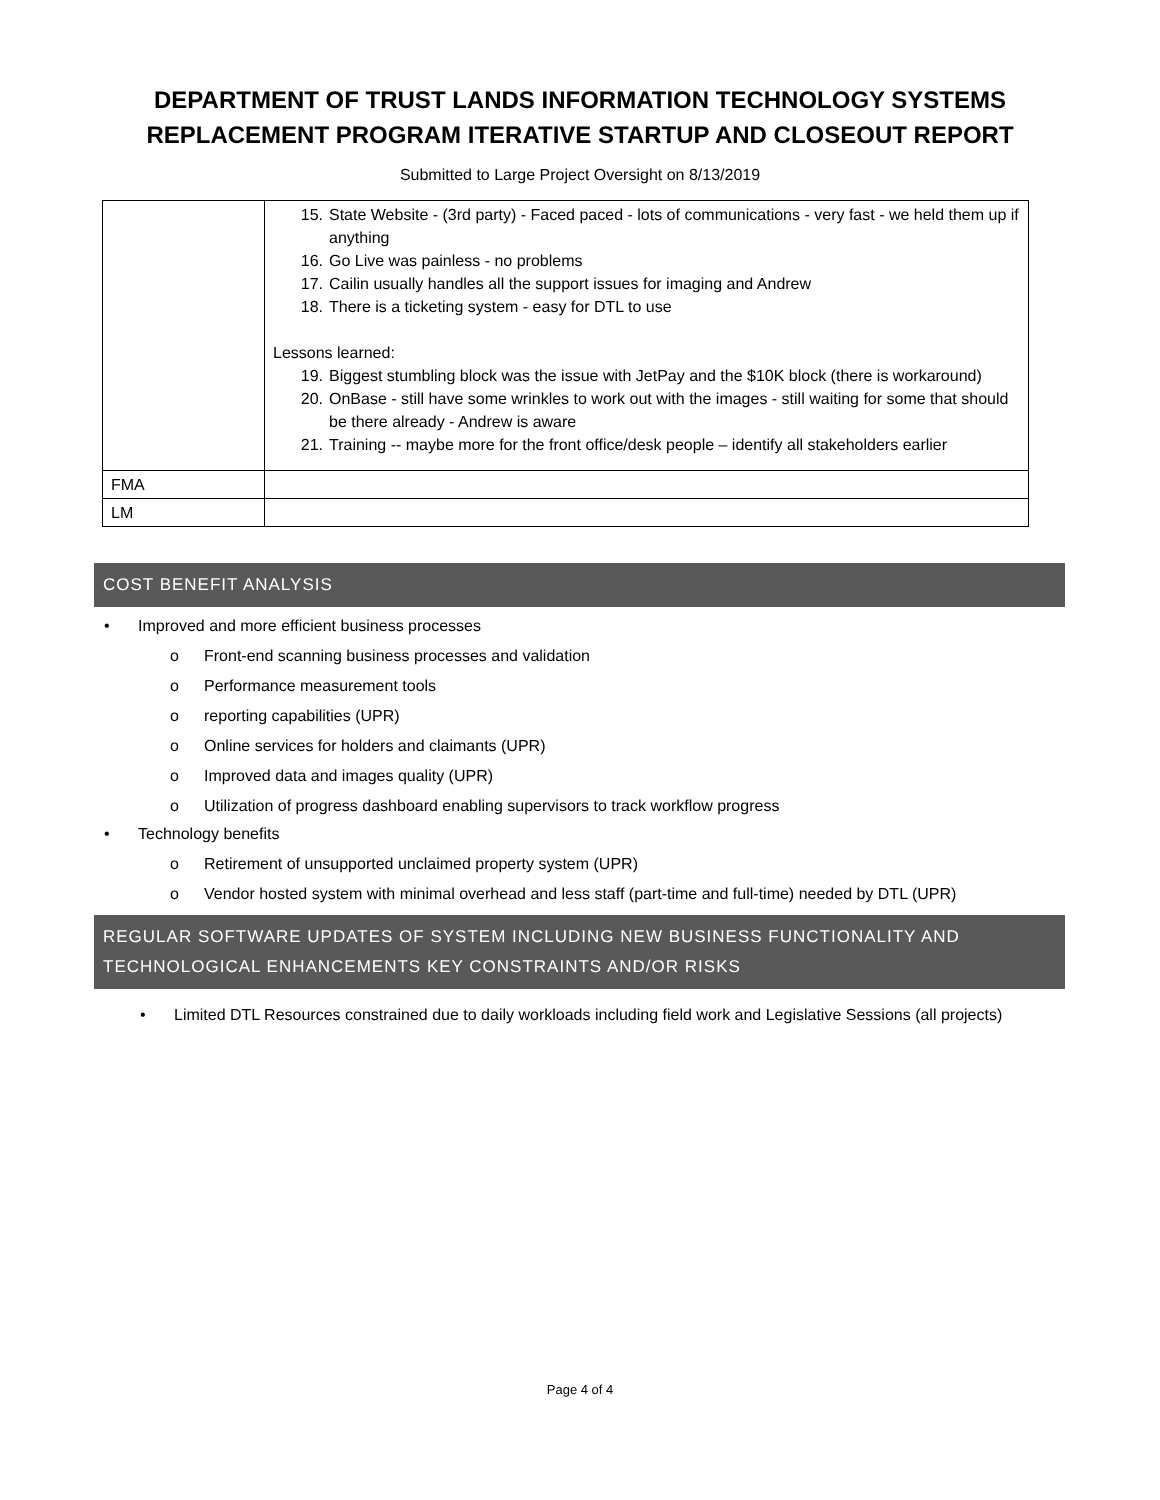DEPARTMENT OF TRUST LANDS INFORMATION TECHNOLOGY SYSTEMS
REPLACEMENT PROGRAM ITERATIVE STARTUP AND CLOSEOUT REPORT
Submitted to Large Project Oversight on 8/13/2019
| | 15. State Website - (3rd party) - Faced paced - lots of communications - very fast - we held them up if anything 16. Go Live was painless - no problems 17. Cailin usually handles all the support issues for imaging and Andrew 18. There is a ticketing system - easy for DTL to use Lessons learned: 19. Biggest stumbling block was the issue with JetPay and the $10K block (there is workaround) 20. OnBase - still have some wrinkles to work out with the images - still waiting for some that should be there already - Andrew is aware 21. Training -- maybe more for the front office/desk people – identify all stakeholders earlier |
| FMA | |
| LM | |
COST BENEFIT ANALYSIS
• Improved and more efficient business processes
o Front-end scanning business processes and validation
o Performance measurement tools
o reporting capabilities (UPR)
o Online services for holders and claimants (UPR)
o Improved data and images quality (UPR)
o Utilization of progress dashboard enabling supervisors to track workflow progress
• Technology benefits
o Retirement of unsupported unclaimed property system (UPR)
o Vendor hosted system with minimal overhead and less staff (part-time and full-time) needed by DTL (UPR)
REGULAR SOFTWARE UPDATES OF SYSTEM INCLUDING NEW BUSINESS FUNCTIONALITY AND TECHNOLOGICAL ENHANCEMENTS KEY CONSTRAINTS AND/OR RISKS
• Limited DTL Resources constrained due to daily workloads including field work and Legislative Sessions (all projects)
Page 4 of 4